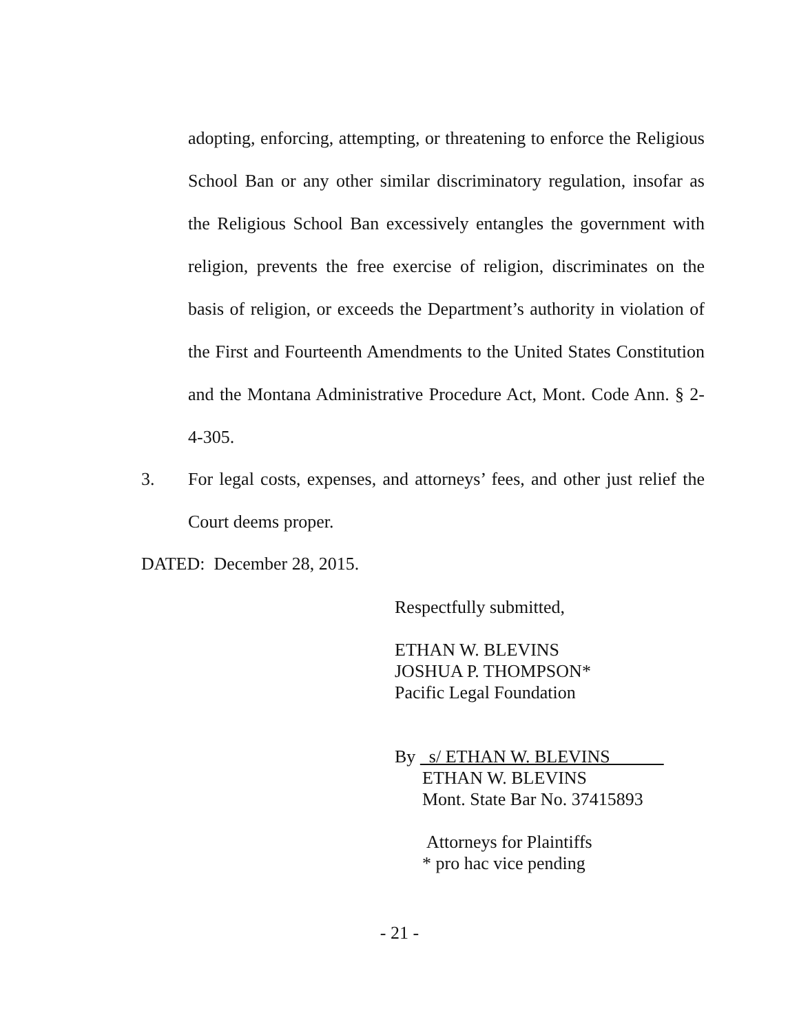adopting, enforcing, attempting, or threatening to enforce the Religious School Ban or any other similar discriminatory regulation, insofar as the Religious School Ban excessively entangles the government with religion, prevents the free exercise of religion, discriminates on the basis of religion, or exceeds the Department’s authority in violation of the First and Fourteenth Amendments to the United States Constitution and the Montana Administrative Procedure Act, Mont. Code Ann. § 2-4-305.
3. For legal costs, expenses, and attorneys’ fees, and other just relief the Court deems proper.
DATED: December 28, 2015.
Respectfully submitted,
ETHAN W. BLEVINS
JOSHUA P. THOMPSON*
Pacific Legal Foundation
By s/ ETHAN W. BLEVINS
ETHAN W. BLEVINS
Mont. State Bar No. 37415893
Attorneys for Plaintiffs
* pro hac vice pending
- 21 -